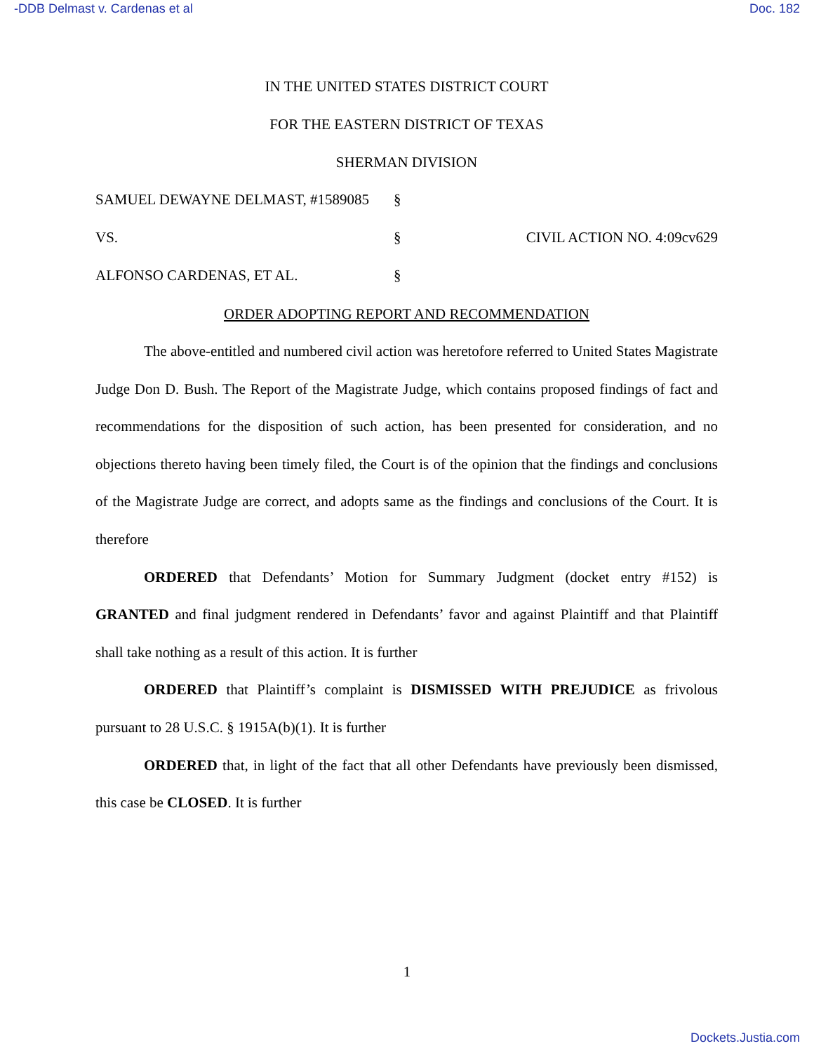-DDB Delmast v. Cardenas et al Doc. 182
IN THE UNITED STATES DISTRICT COURT
FOR THE EASTERN DISTRICT OF TEXAS
SHERMAN DIVISION
| SAMUEL DEWAYNE DELMAST, #1589085 | § | |
| VS. | § | CIVIL ACTION NO. 4:09cv629 |
| ALFONSO CARDENAS, ET AL. | § | |
ORDER ADOPTING REPORT AND RECOMMENDATION
The above-entitled and numbered civil action was heretofore referred to United States Magistrate Judge Don D. Bush. The Report of the Magistrate Judge, which contains proposed findings of fact and recommendations for the disposition of such action, has been presented for consideration, and no objections thereto having been timely filed, the Court is of the opinion that the findings and conclusions of the Magistrate Judge are correct, and adopts same as the findings and conclusions of the Court. It is therefore
ORDERED that Defendants’ Motion for Summary Judgment (docket entry #152) is GRANTED and final judgment rendered in Defendants’ favor and against Plaintiff and that Plaintiff shall take nothing as a result of this action. It is further
ORDERED that Plaintiff’s complaint is DISMISSED WITH PREJUDICE as frivolous pursuant to 28 U.S.C. § 1915A(b)(1). It is further
ORDERED that, in light of the fact that all other Defendants have previously been dismissed, this case be CLOSED. It is further
1
Dockets.Justia.com